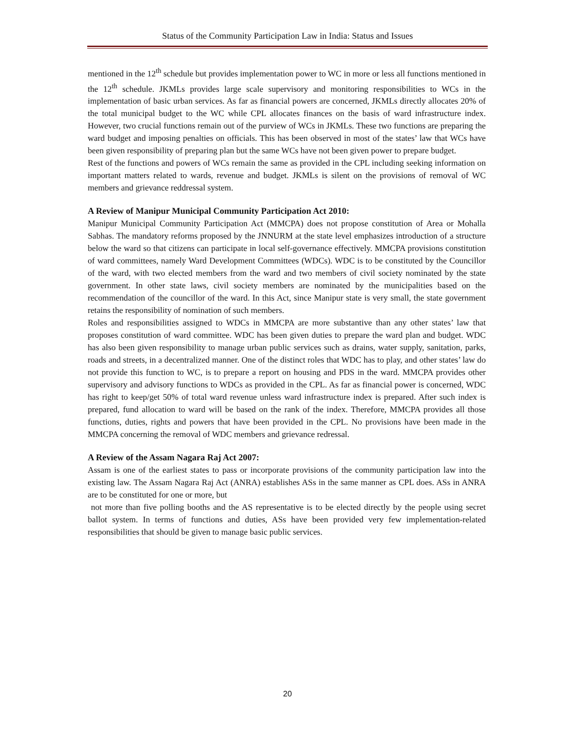Status of the Community Participation Law in India: Status and Issues
mentioned in the 12<sup>th</sup> schedule but provides implementation power to WC in more or less all functions mentioned in the 12<sup>th</sup> schedule. JKMLs provides large scale supervisory and monitoring responsibilities to WCs in the implementation of basic urban services. As far as financial powers are concerned, JKMLs directly allocates 20% of the total municipal budget to the WC while CPL allocates finances on the basis of ward infrastructure index. However, two crucial functions remain out of the purview of WCs in JKMLs. These two functions are preparing the ward budget and imposing penalties on officials. This has been observed in most of the states’ law that WCs have been given responsibility of preparing plan but the same WCs have not been given power to prepare budget.
Rest of the functions and powers of WCs remain the same as provided in the CPL including seeking information on important matters related to wards, revenue and budget. JKMLs is silent on the provisions of removal of WC members and grievance reddressal system.
A Review of Manipur Municipal Community Participation Act 2010:
Manipur Municipal Community Participation Act (MMCPA) does not propose constitution of Area or Mohalla Sabhas. The mandatory reforms proposed by the JNNURM at the state level emphasizes introduction of a structure below the ward so that citizens can participate in local self-governance effectively. MMCPA provisions constitution of ward committees, namely Ward Development Committees (WDCs). WDC is to be constituted by the Councillor of the ward, with two elected members from the ward and two members of civil society nominated by the state government. In other state laws, civil society members are nominated by the municipalities based on the recommendation of the councillor of the ward. In this Act, since Manipur state is very small, the state government retains the responsibility of nomination of such members.
Roles and responsibilities assigned to WDCs in MMCPA are more substantive than any other states’ law that proposes constitution of ward committee. WDC has been given duties to prepare the ward plan and budget. WDC has also been given responsibility to manage urban public services such as drains, water supply, sanitation, parks, roads and streets, in a decentralized manner. One of the distinct roles that WDC has to play, and other states’ law do not provide this function to WC, is to prepare a report on housing and PDS in the ward. MMCPA provides other supervisory and advisory functions to WDCs as provided in the CPL. As far as financial power is concerned, WDC has right to keep/get 50% of total ward revenue unless ward infrastructure index is prepared. After such index is prepared, fund allocation to ward will be based on the rank of the index. Therefore, MMCPA provides all those functions, duties, rights and powers that have been provided in the CPL. No provisions have been made in the MMCPA concerning the removal of WDC members and grievance redressal.
A Review of the Assam Nagara Raj Act 2007:
Assam is one of the earliest states to pass or incorporate provisions of the community participation law into the existing law. The Assam Nagara Raj Act (ANRA) establishes ASs in the same manner as CPL does. ASs in ANRA are to be constituted for one or more, but
not more than five polling booths and the AS representative is to be elected directly by the people using secret ballot system. In terms of functions and duties, ASs have been provided very few implementation-related responsibilities that should be given to manage basic public services.
20